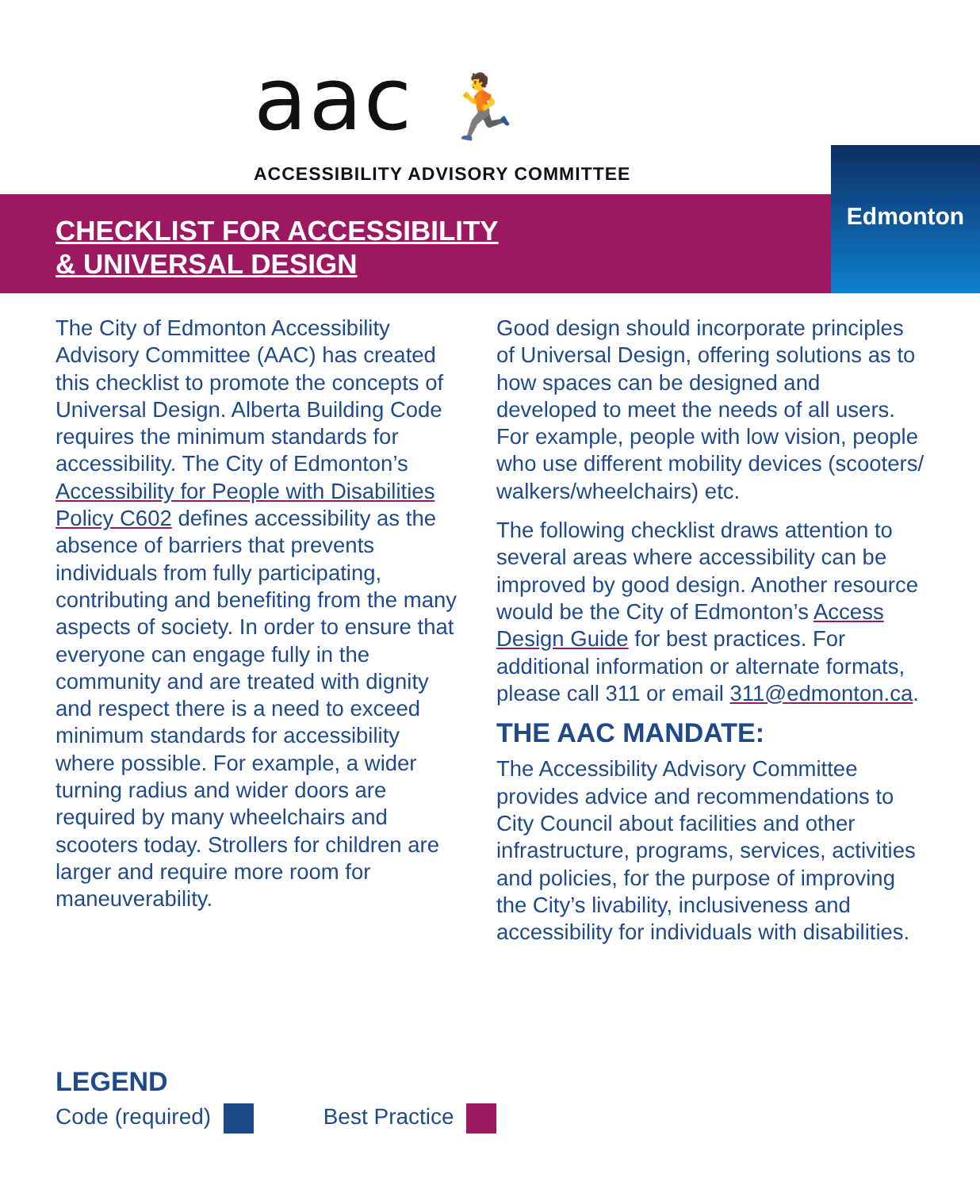aac 🏃
ACCESSIBILITY ADVISORY COMMITTEE
CHECKLIST FOR ACCESSIBILITY
& UNIVERSAL DESIGN
Edmonton
The City of Edmonton Accessibility Advisory Committee (AAC) has created this checklist to promote the concepts of Universal Design. Alberta Building Code requires the minimum standards for accessibility. The City of Edmonton’s Accessibility for People with Disabilities Policy C602 defines accessibility as the absence of barriers that prevents individuals from fully participating, contributing and benefiting from the many aspects of society. In order to ensure that everyone can engage fully in the community and are treated with dignity and respect there is a need to exceed minimum standards for accessibility where possible. For example, a wider turning radius and wider doors are required by many wheelchairs and scooters today. Strollers for children are larger and require more room for maneuverability.
Good design should incorporate principles of Universal Design, offering solutions as to how spaces can be designed and developed to meet the needs of all users. For example, people with low vision, people who use different mobility devices (scooters/ walkers/wheelchairs) etc.
The following checklist draws attention to several areas where accessibility can be improved by good design. Another resource would be the City of Edmonton’s Access Design Guide for best practices. For additional information or alternate formats, please call 311 or email 311@edmonton.ca.
THE AAC MANDATE:
The Accessibility Advisory Committee provides advice and recommendations to City Council about facilities and other infrastructure, programs, services, activities and policies, for the purpose of improving the City’s livability, inclusiveness and accessibility for individuals with disabilities.
LEGEND
Code (required) Best Practice